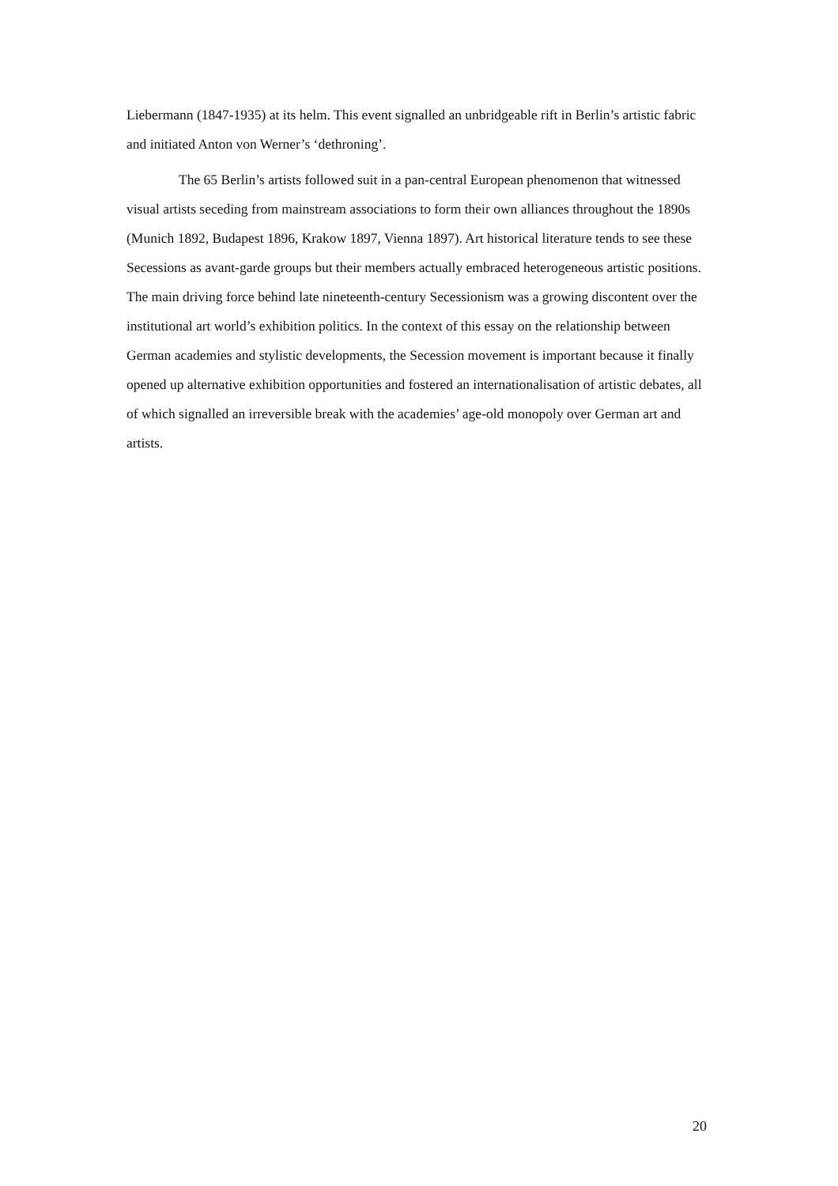Liebermann (1847-1935) at its helm. This event signalled an unbridgeable rift in Berlin’s artistic fabric and initiated Anton von Werner’s ‘dethroning’.
The 65 Berlin’s artists followed suit in a pan-central European phenomenon that witnessed visual artists seceding from mainstream associations to form their own alliances throughout the 1890s (Munich 1892, Budapest 1896, Krakow 1897, Vienna 1897). Art historical literature tends to see these Secessions as avant-garde groups but their members actually embraced heterogeneous artistic positions. The main driving force behind late nineteenth-century Secessionism was a growing discontent over the institutional art world’s exhibition politics. In the context of this essay on the relationship between German academies and stylistic developments, the Secession movement is important because it finally opened up alternative exhibition opportunities and fostered an internationalisation of artistic debates, all of which signalled an irreversible break with the academies’ age-old monopoly over German art and artists.
20